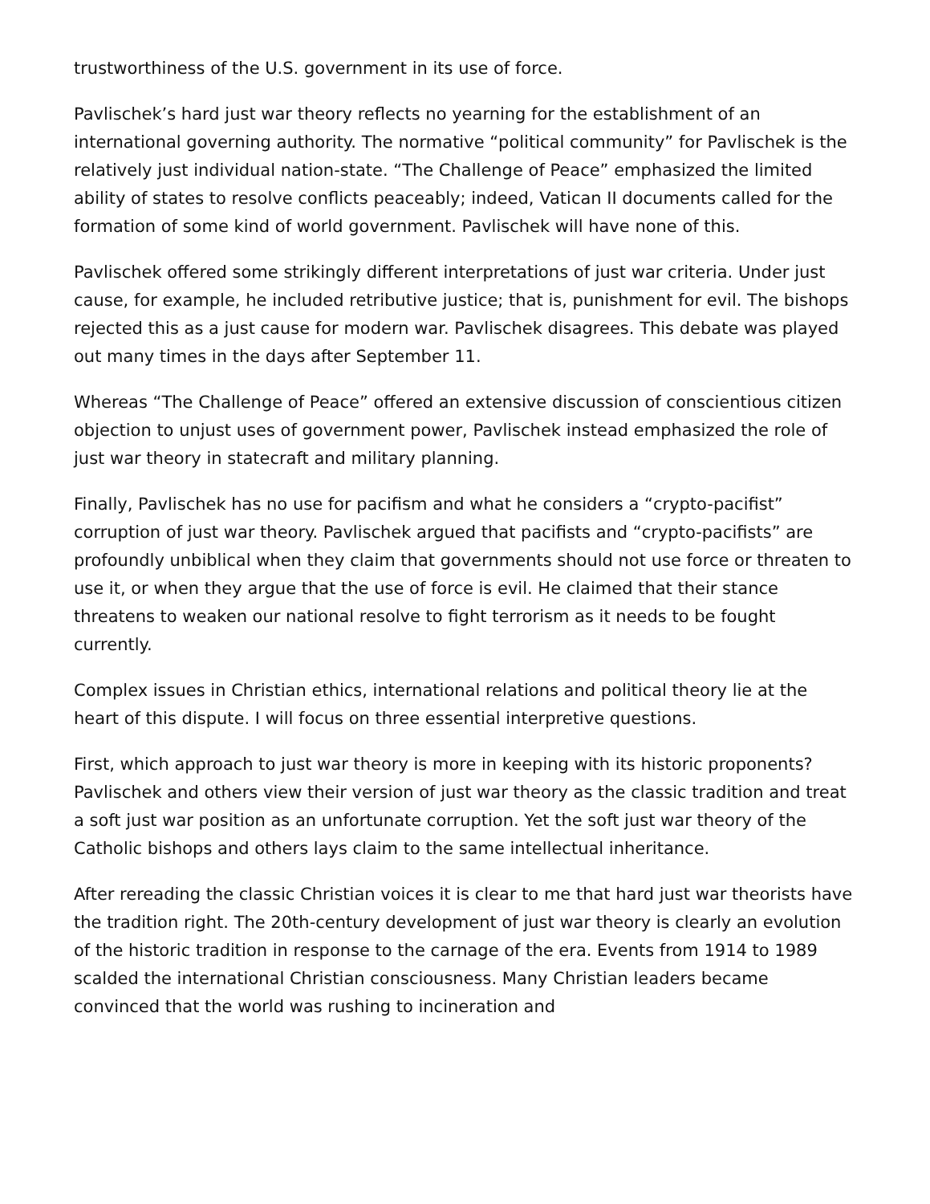trustworthiness of the U.S. government in its use of force.
Pavlischek’s hard just war theory reflects no yearning for the establishment of an international governing authority. The normative “political community” for Pavlischek is the relatively just individual nation-state. “The Challenge of Peace” emphasized the limited ability of states to resolve conflicts peaceably; indeed, Vatican II documents called for the formation of some kind of world government. Pavlischek will have none of this.
Pavlischek offered some strikingly different interpretations of just war criteria. Under just cause, for example, he included retributive justice; that is, punishment for evil. The bishops rejected this as a just cause for modern war. Pavlischek disagrees. This debate was played out many times in the days after September 11.
Whereas “The Challenge of Peace” offered an extensive discussion of conscientious citizen objection to unjust uses of government power, Pavlischek instead emphasized the role of just war theory in statecraft and military planning.
Finally, Pavlischek has no use for pacifism and what he considers a “crypto-pacifist” corruption of just war theory. Pavlischek argued that pacifists and “crypto-pacifists” are profoundly unbiblical when they claim that governments should not use force or threaten to use it, or when they argue that the use of force is evil. He claimed that their stance threatens to weaken our national resolve to fight terrorism as it needs to be fought currently.
Complex issues in Christian ethics, international relations and political theory lie at the heart of this dispute. I will focus on three essential interpretive questions.
First, which approach to just war theory is more in keeping with its historic proponents? Pavlischek and others view their version of just war theory as the classic tradition and treat a soft just war position as an unfortunate corruption. Yet the soft just war theory of the Catholic bishops and others lays claim to the same intellectual inheritance.
After rereading the classic Christian voices it is clear to me that hard just war theorists have the tradition right. The 20th-century development of just war theory is clearly an evolution of the historic tradition in response to the carnage of the era. Events from 1914 to 1989 scalded the international Christian consciousness. Many Christian leaders became convinced that the world was rushing to incineration and